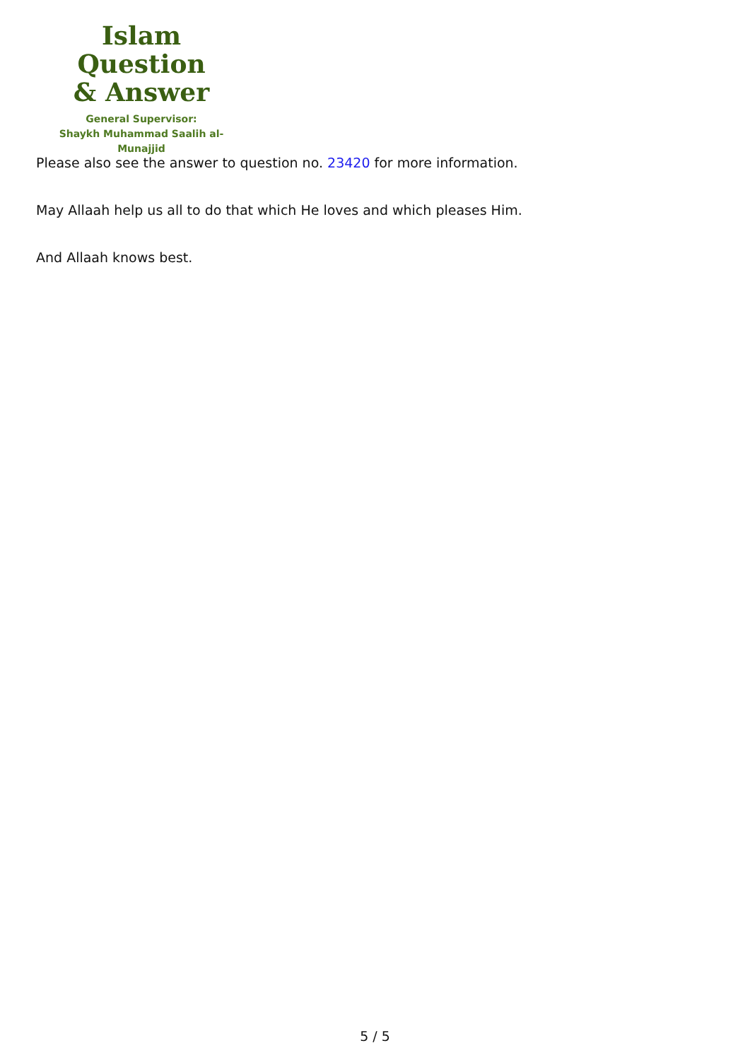Islam Question
& Answer
General Supervisor:
Shaykh Muhammad Saalih al-Munajjid
Please also see the answer to question no. 23420 for more information.
May Allaah help us all to do that which He loves and which pleases Him.
And Allaah knows best.
5 / 5